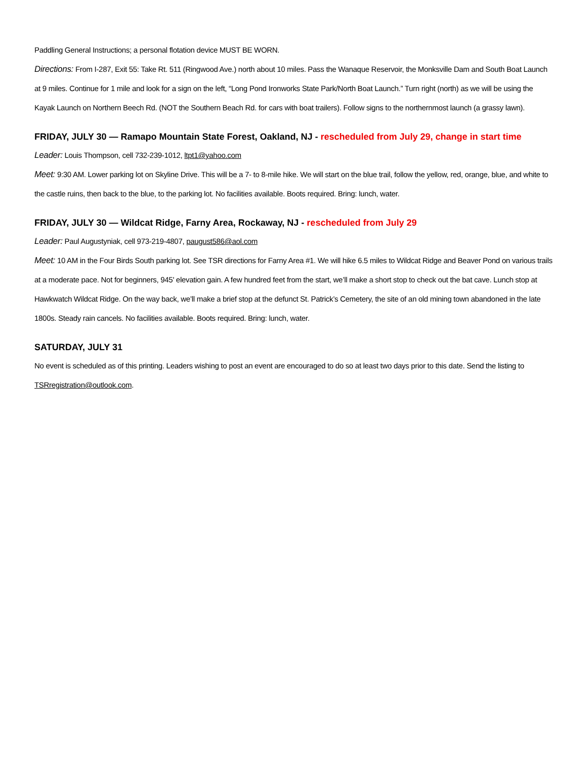Paddling General Instructions; a personal flotation device MUST BE WORN.
Directions: From I-287, Exit 55: Take Rt. 511 (Ringwood Ave.) north about 10 miles. Pass the Wanaque Reservoir, the Monksville Dam and South Boat Launch at 9 miles. Continue for 1 mile and look for a sign on the left, “Long Pond Ironworks State Park/North Boat Launch.” Turn right (north) as we will be using the Kayak Launch on Northern Beech Rd. (NOT the Southern Beach Rd. for cars with boat trailers). Follow signs to the northernmost launch (a grassy lawn).
FRIDAY, JULY 30 — Ramapo Mountain State Forest, Oakland, NJ - rescheduled from July 29, change in start time
Leader: Louis Thompson, cell 732-239-1012, ltpt1@yahoo.com
Meet: 9:30 AM. Lower parking lot on Skyline Drive. This will be a 7- to 8-mile hike. We will start on the blue trail, follow the yellow, red, orange, blue, and white to the castle ruins, then back to the blue, to the parking lot. No facilities available. Boots required. Bring: lunch, water.
FRIDAY, JULY 30 — Wildcat Ridge, Farny Area, Rockaway, NJ - rescheduled from July 29
Leader: Paul Augustyniak, cell 973-219-4807, paugust586@aol.com
Meet: 10 AM in the Four Birds South parking lot. See TSR directions for Farny Area #1. We will hike 6.5 miles to Wildcat Ridge and Beaver Pond on various trails at a moderate pace. Not for beginners, 945' elevation gain. A few hundred feet from the start, we’ll make a short stop to check out the bat cave. Lunch stop at Hawkwatch Wildcat Ridge. On the way back, we’ll make a brief stop at the defunct St. Patrick’s Cemetery, the site of an old mining town abandoned in the late 1800s. Steady rain cancels. No facilities available. Boots required. Bring: lunch, water.
SATURDAY, JULY 31
No event is scheduled as of this printing. Leaders wishing to post an event are encouraged to do so at least two days prior to this date. Send the listing to TSRregistration@outlook.com.